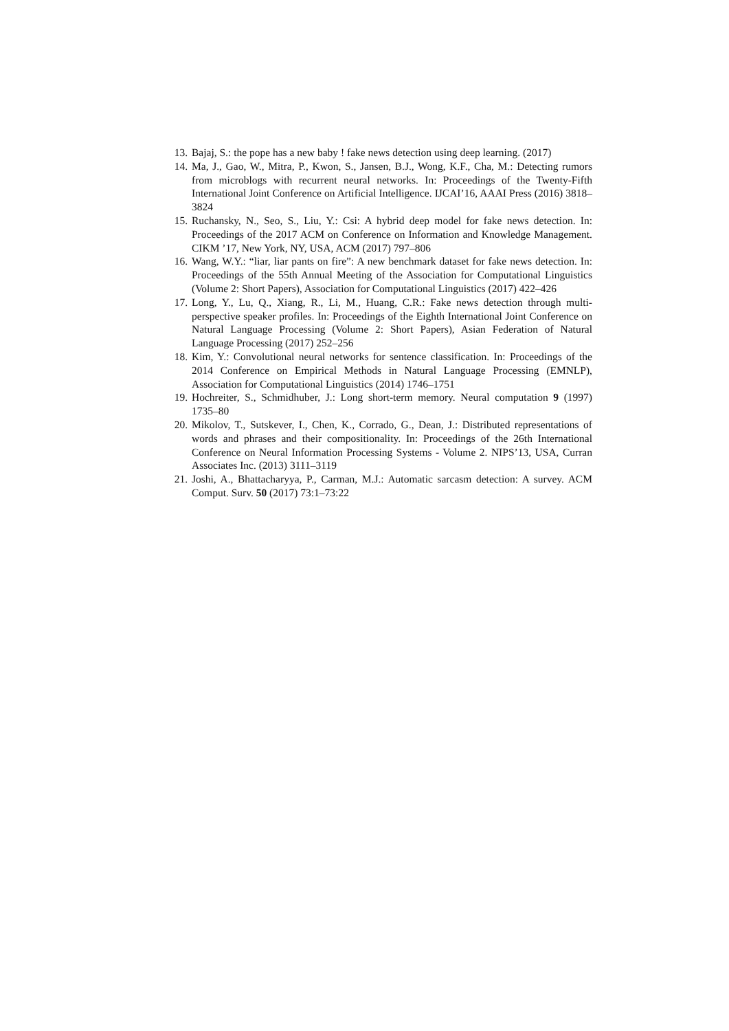13. Bajaj, S.: the pope has a new baby ! fake news detection using deep learning. (2017)
14. Ma, J., Gao, W., Mitra, P., Kwon, S., Jansen, B.J., Wong, K.F., Cha, M.: Detecting rumors from microblogs with recurrent neural networks. In: Proceedings of the Twenty-Fifth International Joint Conference on Artificial Intelligence. IJCAI’16, AAAI Press (2016) 3818–3824
15. Ruchansky, N., Seo, S., Liu, Y.: Csi: A hybrid deep model for fake news detection. In: Proceedings of the 2017 ACM on Conference on Information and Knowledge Management. CIKM ’17, New York, NY, USA, ACM (2017) 797–806
16. Wang, W.Y.: “liar, liar pants on fire”: A new benchmark dataset for fake news detection. In: Proceedings of the 55th Annual Meeting of the Association for Computational Linguistics (Volume 2: Short Papers), Association for Computational Linguistics (2017) 422–426
17. Long, Y., Lu, Q., Xiang, R., Li, M., Huang, C.R.: Fake news detection through multi-perspective speaker profiles. In: Proceedings of the Eighth International Joint Conference on Natural Language Processing (Volume 2: Short Papers), Asian Federation of Natural Language Processing (2017) 252–256
18. Kim, Y.: Convolutional neural networks for sentence classification. In: Proceedings of the 2014 Conference on Empirical Methods in Natural Language Processing (EMNLP), Association for Computational Linguistics (2014) 1746–1751
19. Hochreiter, S., Schmidhuber, J.: Long short-term memory. Neural computation 9 (1997) 1735–80
20. Mikolov, T., Sutskever, I., Chen, K., Corrado, G., Dean, J.: Distributed representations of words and phrases and their compositionality. In: Proceedings of the 26th International Conference on Neural Information Processing Systems - Volume 2. NIPS’13, USA, Curran Associates Inc. (2013) 3111–3119
21. Joshi, A., Bhattacharyya, P., Carman, M.J.: Automatic sarcasm detection: A survey. ACM Comput. Surv. 50 (2017) 73:1–73:22